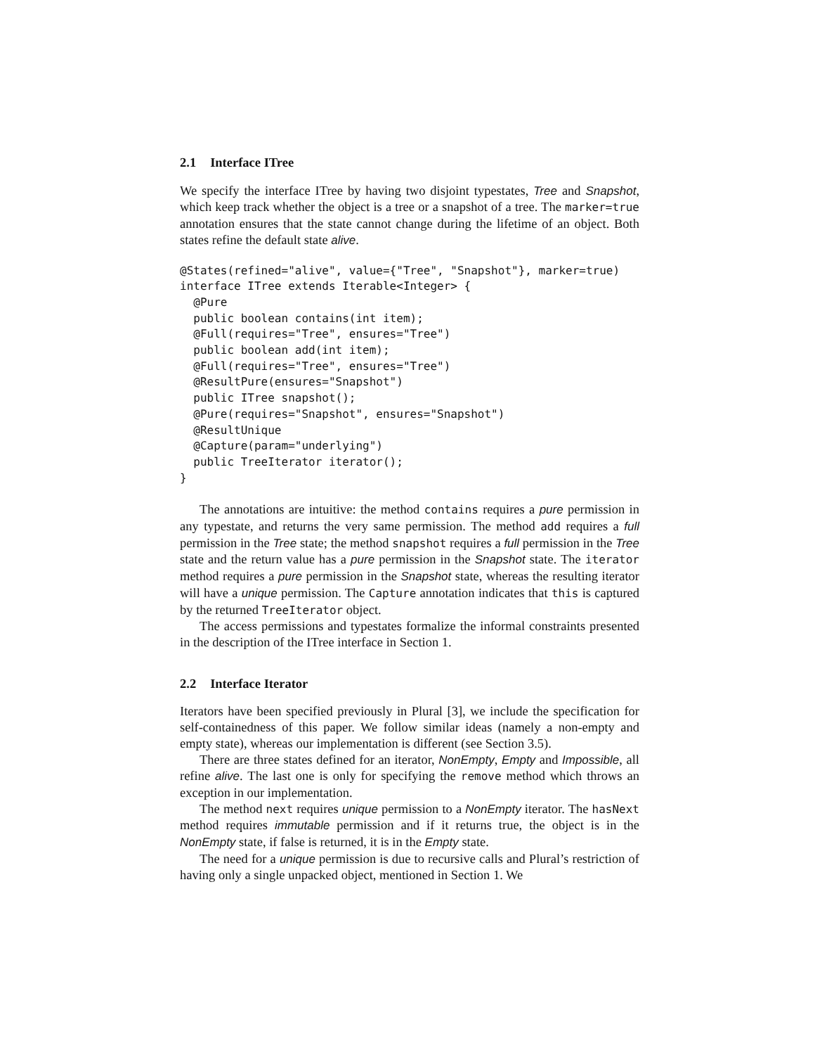2.1 Interface ITree
We specify the interface ITree by having two disjoint typestates, Tree and Snapshot, which keep track whether the object is a tree or a snapshot of a tree. The marker=true annotation ensures that the state cannot change during the lifetime of an object. Both states refine the default state alive.
@States(refined="alive", value={"Tree", "Snapshot"}, marker=true)
interface ITree extends Iterable<Integer> {
  @Pure
  public boolean contains(int item);
  @Full(requires="Tree", ensures="Tree")
  public boolean add(int item);
  @Full(requires="Tree", ensures="Tree")
  @ResultPure(ensures="Snapshot")
  public ITree snapshot();
  @Pure(requires="Snapshot", ensures="Snapshot")
  @ResultUnique
  @Capture(param="underlying")
  public TreeIterator iterator();
}
The annotations are intuitive: the method contains requires a pure permission in any typestate, and returns the very same permission. The method add requires a full permission in the Tree state; the method snapshot requires a full permission in the Tree state and the return value has a pure permission in the Snapshot state. The iterator method requires a pure permission in the Snapshot state, whereas the resulting iterator will have a unique permission. The Capture annotation indicates that this is captured by the returned TreeIterator object.
The access permissions and typestates formalize the informal constraints presented in the description of the ITree interface in Section 1.
2.2 Interface Iterator
Iterators have been specified previously in Plural [3], we include the specification for self-containedness of this paper. We follow similar ideas (namely a non-empty and empty state), whereas our implementation is different (see Section 3.5).
There are three states defined for an iterator, NonEmpty, Empty and Impossible, all refine alive. The last one is only for specifying the remove method which throws an exception in our implementation.
The method next requires unique permission to a NonEmpty iterator. The hasNext method requires immutable permission and if it returns true, the object is in the NonEmpty state, if false is returned, it is in the Empty state.
The need for a unique permission is due to recursive calls and Plural’s restriction of having only a single unpacked object, mentioned in Section 1. We